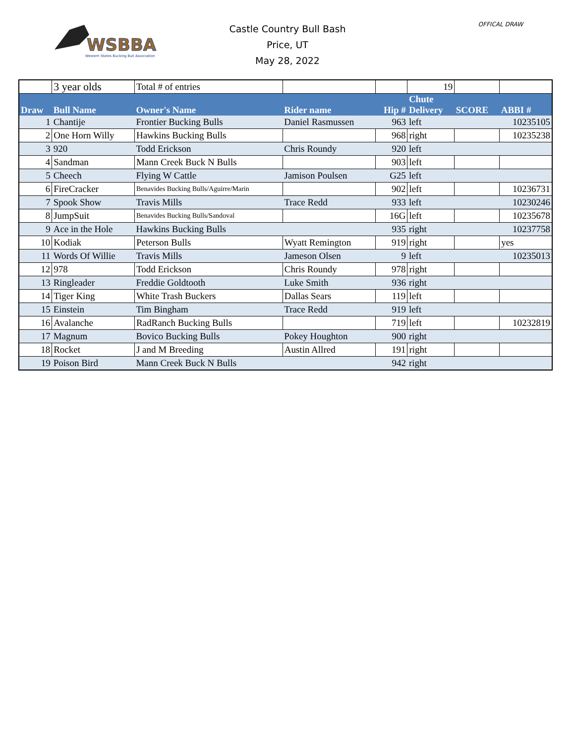WSBBA
Western States Bucking Bull Association
OFFICAL DRAW
Castle Country Bull Bash
Price, UT
May 28, 2022
| | 3 year olds | Total # of entries | | | 19 | | |
| Draw | Bull Name | Owner's Name | Rider name | Hip # | Chute Delivery | SCORE | ABBI # |
| 1 | Chantije | Frontier Bucking Bulls | Daniel Rasmussen | 963 | left | | 10235105 |
| 2 | One Horn Willy | Hawkins Bucking Bulls | | 968 | right | | 10235238 |
| 3 | 920 | Todd Erickson | Chris Roundy | 920 | left | | |
| 4 | Sandman | Mann Creek Buck N Bulls | | 903 | left | | |
| 5 | Cheech | Flying W Cattle | Jamison Poulsen | G25 | left | | |
| 6 | FireCracker | Benavides Bucking Bulls/Aguirre/Marin | | 902 | left | | 10236731 |
| 7 | Spook Show | Travis Mills | Trace Redd | 933 | left | | 10230246 |
| 8 | JumpSuit | Benavides Bucking Bulls/Sandoval | | 16G | left | | 10235678 |
| 9 | Ace in the Hole | Hawkins Bucking Bulls | | 935 | right | | 10237758 |
| 10 | Kodiak | Peterson Bulls | Wyatt Remington | 919 | right | | yes |
| 11 | Words Of Willie | Travis Mills | Jameson Olsen | 9 | left | | 10235013 |
| 12 | 978 | Todd Erickson | Chris Roundy | 978 | right | | |
| 13 | Ringleader | Freddie Goldtooth | Luke Smith | 936 | right | | |
| 14 | Tiger King | White Trash Buckers | Dallas Sears | 119 | left | | |
| 15 | Einstein | Tim Bingham | Trace Redd | 919 | left | | |
| 16 | Avalanche | RadRanch Bucking Bulls | | 719 | left | | 10232819 |
| 17 | Magnum | Bovico Bucking Bulls | Pokey Houghton | 900 | right | | |
| 18 | Rocket | J and M Breeding | Austin Allred | 191 | right | | |
| 19 | Poison Bird | Mann Creek Buck N Bulls | | 942 | right | | |